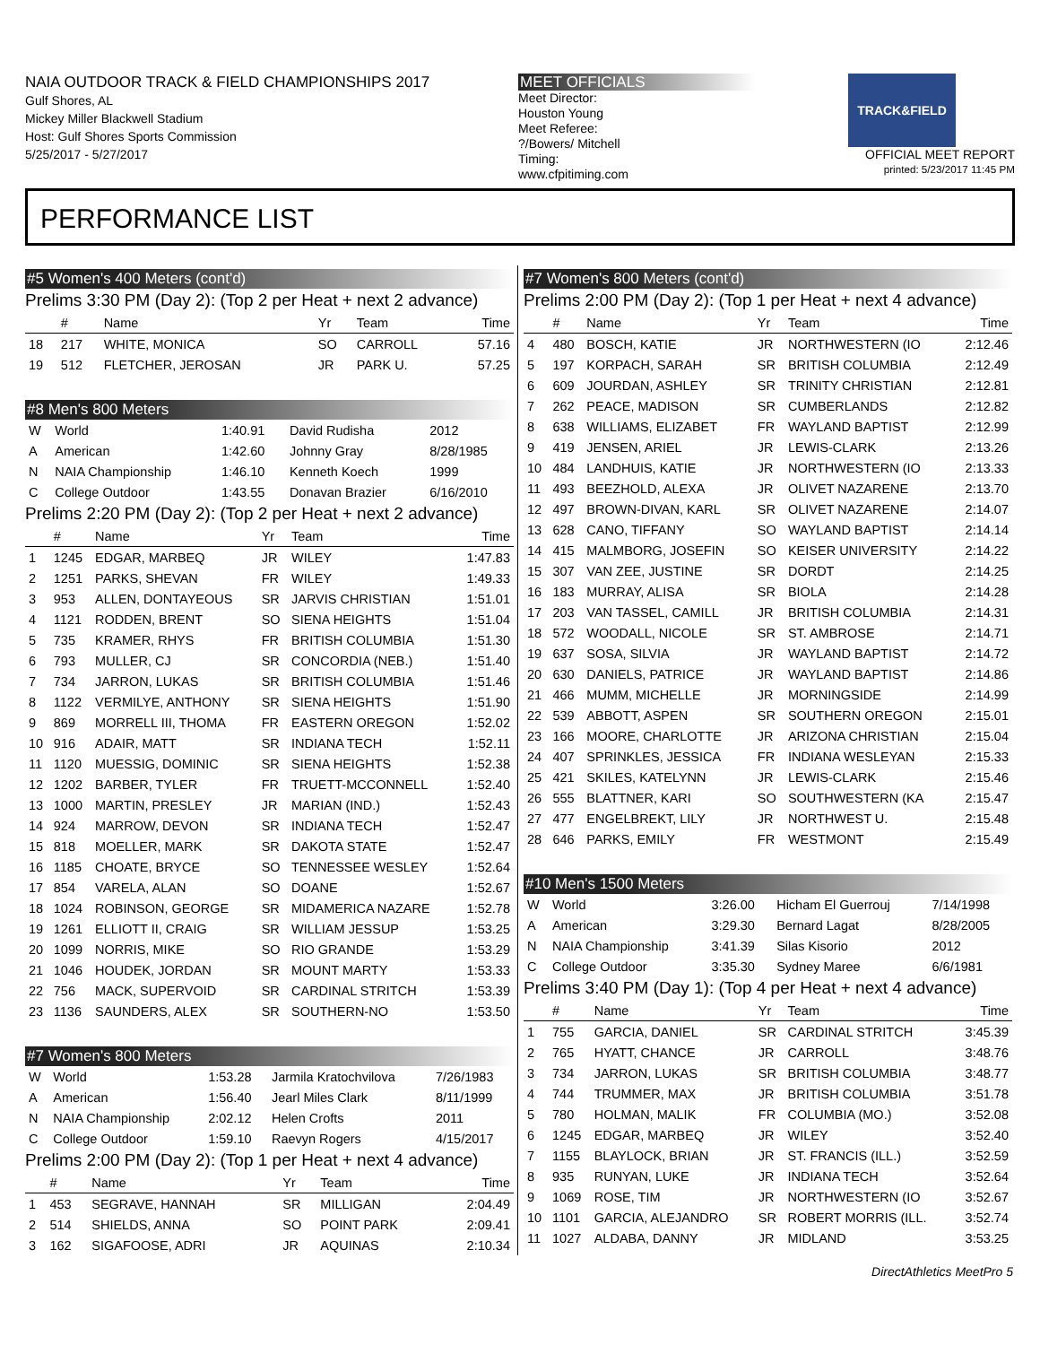NAIA OUTDOOR TRACK & FIELD CHAMPIONSHIPS 2017
Gulf Shores, AL
Mickey Miller Blackwell Stadium
Host: Gulf Shores Sports Commission
5/25/2017 - 5/27/2017
MEET OFFICIALS
Meet Director:
Houston Young
Meet Referee:
?/Bowers/ Mitchell
Timing:
www.cfpitiming.com
TRACK&FIELD
OFFICIAL MEET REPORT
printed: 5/23/2017 11:45 PM
PERFORMANCE LIST
#5 Women's 400 Meters (cont'd)
Prelims 3:30 PM (Day 2): (Top 2 per Heat + next 2 advance)
| | # | Name | Yr | Team | Time |
| --- | --- | --- | --- | --- | --- |
| 18 | 217 | WHITE, MONICA | SO | CARROLL | 57.16 |
| 19 | 512 | FLETCHER, JEROSAN | JR | PARK U. | 57.25 |
#8 Men's 800 Meters
| W | World | 1:40.91 | David Rudisha | 2012 |
| A | American | 1:42.60 | Johnny Gray | 8/28/1985 |
| N | NAIA Championship | 1:46.10 | Kenneth Koech | 1999 |
| C | College Outdoor | 1:43.55 | Donavan Brazier | 6/16/2010 |
Prelims 2:20 PM (Day 2): (Top 2 per Heat + next 2 advance)
| | # | Name | Yr | Team | Time |
| --- | --- | --- | --- | --- | --- |
| 1 | 1245 | EDGAR, MARBEQ | JR | WILEY | 1:47.83 |
| 2 | 1251 | PARKS, SHEVAN | FR | WILEY | 1:49.33 |
| 3 | 953 | ALLEN, DONTAYEOUS | SR | JARVIS CHRISTIAN | 1:51.01 |
| 4 | 1121 | RODDEN, BRENT | SO | SIENA HEIGHTS | 1:51.04 |
| 5 | 735 | KRAMER, RHYS | FR | BRITISH COLUMBIA | 1:51.30 |
| 6 | 793 | MULLER, CJ | SR | CONCORDIA (NEB.) | 1:51.40 |
| 7 | 734 | JARRON, LUKAS | SR | BRITISH COLUMBIA | 1:51.46 |
| 8 | 1122 | VERMILYE, ANTHONY | SR | SIENA HEIGHTS | 1:51.90 |
| 9 | 869 | MORRELL III, THOMA | FR | EASTERN OREGON | 1:52.02 |
| 10 | 916 | ADAIR, MATT | SR | INDIANA TECH | 1:52.11 |
| 11 | 1120 | MUESSIG, DOMINIC | SR | SIENA HEIGHTS | 1:52.38 |
| 12 | 1202 | BARBER, TYLER | FR | TRUETT-MCCONNELL | 1:52.40 |
| 13 | 1000 | MARTIN, PRESLEY | JR | MARIAN (IND.) | 1:52.43 |
| 14 | 924 | MARROW, DEVON | SR | INDIANA TECH | 1:52.47 |
| 15 | 818 | MOELLER, MARK | SR | DAKOTA STATE | 1:52.47 |
| 16 | 1185 | CHOATE, BRYCE | SO | TENNESSEE WESLEY | 1:52.64 |
| 17 | 854 | VARELA, ALAN | SO | DOANE | 1:52.67 |
| 18 | 1024 | ROBINSON, GEORGE | SR | MIDAMERICA NAZARE | 1:52.78 |
| 19 | 1261 | ELLIOTT II, CRAIG | SR | WILLIAM JESSUP | 1:53.25 |
| 20 | 1099 | NORRIS, MIKE | SO | RIO GRANDE | 1:53.29 |
| 21 | 1046 | HOUDEK, JORDAN | SR | MOUNT MARTY | 1:53.33 |
| 22 | 756 | MACK, SUPERVOID | SR | CARDINAL STRITCH | 1:53.39 |
| 23 | 1136 | SAUNDERS, ALEX | SR | SOUTHERN-NO | 1:53.50 |
#7 Women's 800 Meters
| W | World | 1:53.28 | Jarmila Kratochvilova | 7/26/1983 |
| A | American | 1:56.40 | Jearl Miles Clark | 8/11/1999 |
| N | NAIA Championship | 2:02.12 | Helen Crofts | 2011 |
| C | College Outdoor | 1:59.10 | Raevyn Rogers | 4/15/2017 |
Prelims 2:00 PM (Day 2): (Top 1 per Heat + next 4 advance)
| | # | Name | Yr | Team | Time |
| --- | --- | --- | --- | --- | --- |
| 1 | 453 | SEGRAVE, HANNAH | SR | MILLIGAN | 2:04.49 |
| 2 | 514 | SHIELDS, ANNA | SO | POINT PARK | 2:09.41 |
| 3 | 162 | SIGAFOOSE, ADRI | JR | AQUINAS | 2:10.34 |
#7 Women's 800 Meters (cont'd)
Prelims 2:00 PM (Day 2): (Top 1 per Heat + next 4 advance)
| | # | Name | Yr | Team | Time |
| --- | --- | --- | --- | --- | --- |
| 4 | 480 | BOSCH, KATIE | JR | NORTHWESTERN (IO | 2:12.46 |
| 5 | 197 | KORPACH, SARAH | SR | BRITISH COLUMBIA | 2:12.49 |
| 6 | 609 | JOURDAN, ASHLEY | SR | TRINITY CHRISTIAN | 2:12.81 |
| 7 | 262 | PEACE, MADISON | SR | CUMBERLANDS | 2:12.82 |
| 8 | 638 | WILLIAMS, ELIZABET | FR | WAYLAND BAPTIST | 2:12.99 |
| 9 | 419 | JENSEN, ARIEL | JR | LEWIS-CLARK | 2:13.26 |
| 10 | 484 | LANDHUIS, KATIE | JR | NORTHWESTERN (IO | 2:13.33 |
| 11 | 493 | BEEZHOLD, ALEXA | JR | OLIVET NAZARENE | 2:13.70 |
| 12 | 497 | BROWN-DIVAN, KARL | SR | OLIVET NAZARENE | 2:14.07 |
| 13 | 628 | CANO, TIFFANY | SO | WAYLAND BAPTIST | 2:14.14 |
| 14 | 415 | MALMBORG, JOSEFIN | SO | KEISER UNIVERSITY | 2:14.22 |
| 15 | 307 | VAN ZEE, JUSTINE | SR | DORDT | 2:14.25 |
| 16 | 183 | MURRAY, ALISA | SR | BIOLA | 2:14.28 |
| 17 | 203 | VAN TASSEL, CAMILL | JR | BRITISH COLUMBIA | 2:14.31 |
| 18 | 572 | WOODALL, NICOLE | SR | ST. AMBROSE | 2:14.71 |
| 19 | 637 | SOSA, SILVIA | JR | WAYLAND BAPTIST | 2:14.72 |
| 20 | 630 | DANIELS, PATRICE | JR | WAYLAND BAPTIST | 2:14.86 |
| 21 | 466 | MUMM, MICHELLE | JR | MORNINGSIDE | 2:14.99 |
| 22 | 539 | ABBOTT, ASPEN | SR | SOUTHERN OREGON | 2:15.01 |
| 23 | 166 | MOORE, CHARLOTTE | JR | ARIZONA CHRISTIAN | 2:15.04 |
| 24 | 407 | SPRINKLES, JESSICA | FR | INDIANA WESLEYAN | 2:15.33 |
| 25 | 421 | SKILES, KATELYNN | JR | LEWIS-CLARK | 2:15.46 |
| 26 | 555 | BLATTNER, KARI | SO | SOUTHWESTERN (KA | 2:15.47 |
| 27 | 477 | ENGELBREKT, LILY | JR | NORTHWEST U. | 2:15.48 |
| 28 | 646 | PARKS, EMILY | FR | WESTMONT | 2:15.49 |
#10 Men's 1500 Meters
| W | World | 3:26.00 | Hicham El Guerrouj | 7/14/1998 |
| A | American | 3:29.30 | Bernard Lagat | 8/28/2005 |
| N | NAIA Championship | 3:41.39 | Silas Kisorio | 2012 |
| C | College Outdoor | 3:35.30 | Sydney Maree | 6/6/1981 |
Prelims 3:40 PM (Day 1): (Top 4 per Heat + next 4 advance)
| | # | Name | Yr | Team | Time |
| --- | --- | --- | --- | --- | --- |
| 1 | 755 | GARCIA, DANIEL | SR | CARDINAL STRITCH | 3:45.39 |
| 2 | 765 | HYATT, CHANCE | JR | CARROLL | 3:48.76 |
| 3 | 734 | JARRON, LUKAS | SR | BRITISH COLUMBIA | 3:48.77 |
| 4 | 744 | TRUMMER, MAX | JR | BRITISH COLUMBIA | 3:51.78 |
| 5 | 780 | HOLMAN, MALIK | FR | COLUMBIA (MO.) | 3:52.08 |
| 6 | 1245 | EDGAR, MARBEQ | JR | WILEY | 3:52.40 |
| 7 | 1155 | BLAYLOCK, BRIAN | JR | ST. FRANCIS (ILL.) | 3:52.59 |
| 8 | 935 | RUNYAN, LUKE | JR | INDIANA TECH | 3:52.64 |
| 9 | 1069 | ROSE, TIM | JR | NORTHWESTERN (IO | 3:52.67 |
| 10 | 1101 | GARCIA, ALEJANDRO | SR | ROBERT MORRIS (ILL. | 3:52.74 |
| 11 | 1027 | ALDABA, DANNY | JR | MIDLAND | 3:53.25 |
DirectAthletics MeetPro 5